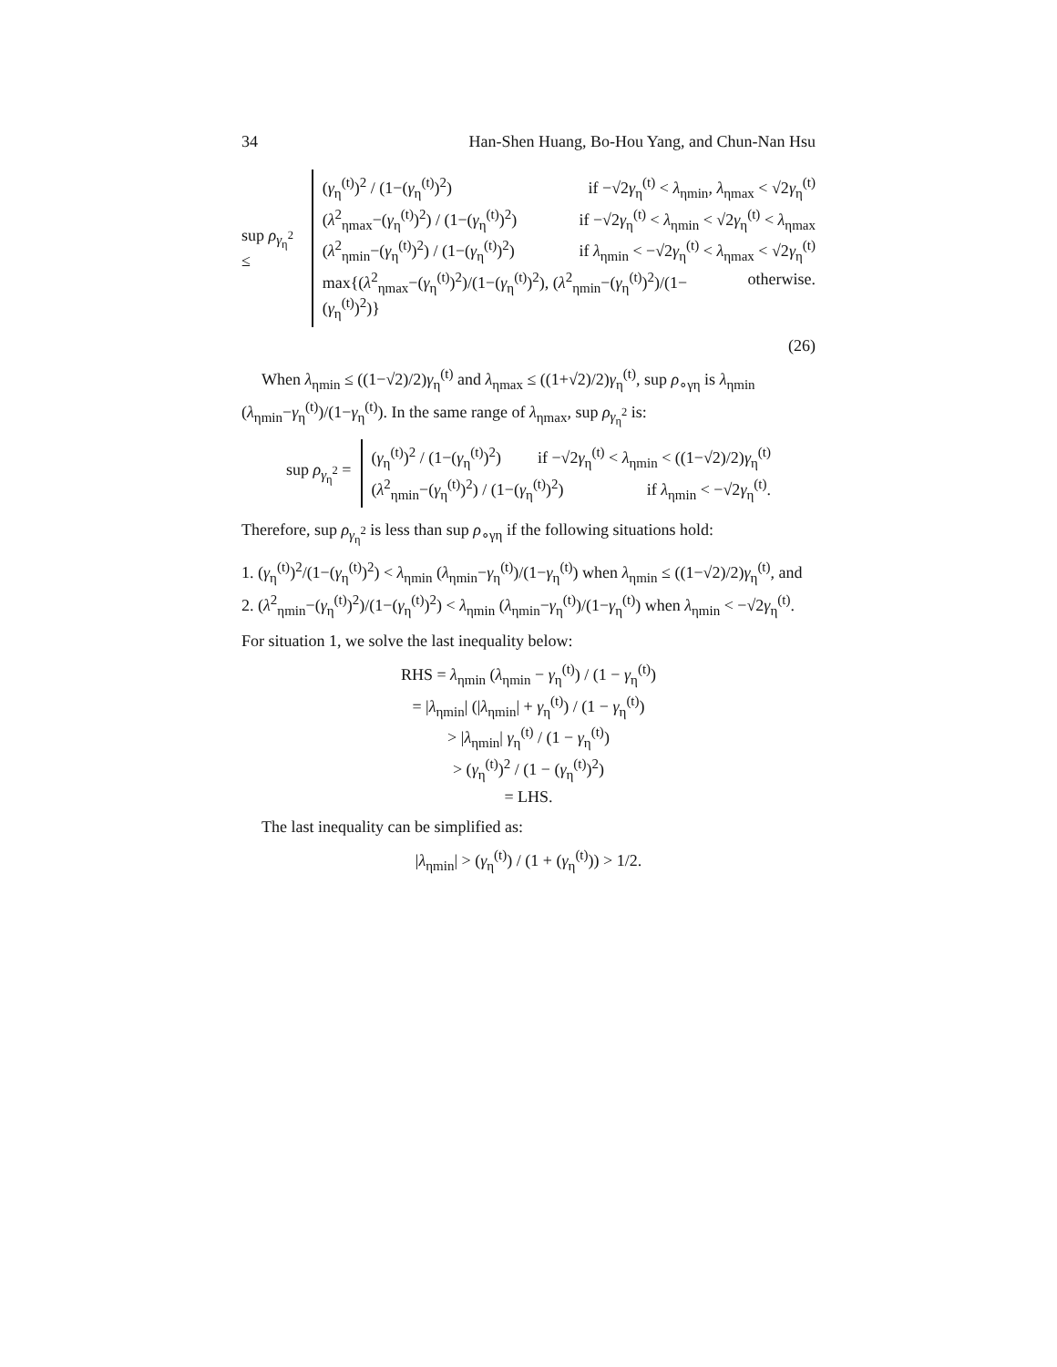34 Han-Shen Huang, Bo-Hou Yang, and Chun-Nan Hsu
sup ρ<sub>γ<sub>η</sub><sup>2</sup></sub> ≤
(γ<sub>η</sub><sup>(t)</sup>)<sup>2</sup> / (1−(γ<sub>η</sub><sup>(t)</sup>)<sup>2</sup>) if −√2γ<sub>η</sub><sup>(t)</sup> < λ<sub>ηmin</sub>, λ<sub>ηmax</sub> < √2γ<sub>η</sub><sup>(t)</sup>
(λ<sup>2</sup><sub>ηmax</sub>−(γ<sub>η</sub><sup>(t)</sup>)<sup>2</sup>) / (1−(γ<sub>η</sub><sup>(t)</sup>)<sup>2</sup>) if −√2γ<sub>η</sub><sup>(t)</sup> < λ<sub>ηmin</sub> < √2γ<sub>η</sub><sup>(t)</sup> < λ<sub>ηmax</sub>
(λ<sup>2</sup><sub>ηmin</sub>−(γ<sub>η</sub><sup>(t)</sup>)<sup>2</sup>) / (1−(γ<sub>η</sub><sup>(t)</sup>)<sup>2</sup>) if λ<sub>ηmin</sub> < −√2γ<sub>η</sub><sup>(t)</sup> < λ<sub>ηmax</sub> < √2γ<sub>η</sub><sup>(t)</sup>
max{(λ<sup>2</sup><sub>ηmax</sub>−(γ<sub>η</sub><sup>(t)</sup>)<sup>2</sup>)/(1−(γ<sub>η</sub><sup>(t)</sup>)<sup>2</sup>), (λ<sup>2</sup><sub>ηmin</sub>−(γ<sub>η</sub><sup>(t)</sup>)<sup>2</sup>)/(1−(γ<sub>η</sub><sup>(t)</sup>)<sup>2</sup>)} otherwise.
(26)
When λ<sub>ηmin</sub> ≤ ((1−√2)/2)γ<sub>η</sub><sup>(t)</sup> and λ<sub>ηmax</sub> ≤ ((1+√2)/2)γ<sub>η</sub><sup>(t)</sup>, sup ρ<sub>∘γη</sub> is λ<sub>ηmin</sub> (λ<sub>ηmin</sub>−γ<sub>η</sub><sup>(t)</sup>)/(1−γ<sub>η</sub><sup>(t)</sup>). In the same range of λ<sub>ηmax</sub>, sup ρ<sub>γ<sub>η</sub><sup>2</sup></sub> is:
sup ρ<sub>γ<sub>η</sub><sup>2</sup></sub> =
(γ<sub>η</sub><sup>(t)</sup>)<sup>2</sup> / (1−(γ<sub>η</sub><sup>(t)</sup>)<sup>2</sup>) if −√2γ<sub>η</sub><sup>(t)</sup> < λ<sub>ηmin</sub> < ((1−√2)/2)γ<sub>η</sub><sup>(t)</sup>
(λ<sup>2</sup><sub>ηmin</sub>−(γ<sub>η</sub><sup>(t)</sup>)<sup>2</sup>) / (1−(γ<sub>η</sub><sup>(t)</sup>)<sup>2</sup>) if λ<sub>ηmin</sub> < −√2γ<sub>η</sub><sup>(t)</sup>.
Therefore, sup ρ<sub>γ<sub>η</sub><sup>2</sup></sub> is less than sup ρ<sub>∘γη</sub> if the following situations hold:
1. (γ<sub>η</sub><sup>(t)</sup>)<sup>2</sup>/(1−(γ<sub>η</sub><sup>(t)</sup>)<sup>2</sup>) < λ<sub>ηmin</sub> (λ<sub>ηmin</sub>−γ<sub>η</sub><sup>(t)</sup>)/(1−γ<sub>η</sub><sup>(t)</sup>) when λ<sub>ηmin</sub> ≤ ((1−√2)/2)γ<sub>η</sub><sup>(t)</sup>, and
2. (λ<sup>2</sup><sub>ηmin</sub>−(γ<sub>η</sub><sup>(t)</sup>)<sup>2</sup>)/(1−(γ<sub>η</sub><sup>(t)</sup>)<sup>2</sup>) < λ<sub>ηmin</sub> (λ<sub>ηmin</sub>−γ<sub>η</sub><sup>(t)</sup>)/(1−γ<sub>η</sub><sup>(t)</sup>) when λ<sub>ηmin</sub> < −√2γ<sub>η</sub><sup>(t)</sup>.
For situation 1, we solve the last inequality below:
RHS = λ<sub>ηmin</sub> (λ<sub>ηmin</sub> − γ<sub>η</sub><sup>(t)</sup>) / (1 − γ<sub>η</sub><sup>(t)</sup>)
= |λ<sub>ηmin</sub>| (|λ<sub>ηmin</sub>| + γ<sub>η</sub><sup>(t)</sup>) / (1 − γ<sub>η</sub><sup>(t)</sup>)
> |λ<sub>ηmin</sub>| γ<sub>η</sub><sup>(t)</sup> / (1 − γ<sub>η</sub><sup>(t)</sup>)
> (γ<sub>η</sub><sup>(t)</sup>)<sup>2</sup> / (1 − (γ<sub>η</sub><sup>(t)</sup>)<sup>2</sup>)
= LHS.
The last inequality can be simplified as:
|λ<sub>ηmin</sub>| > (γ<sub>η</sub><sup>(t)</sup>) / (1 + (γ<sub>η</sub><sup>(t)</sup>)) > 1/2.